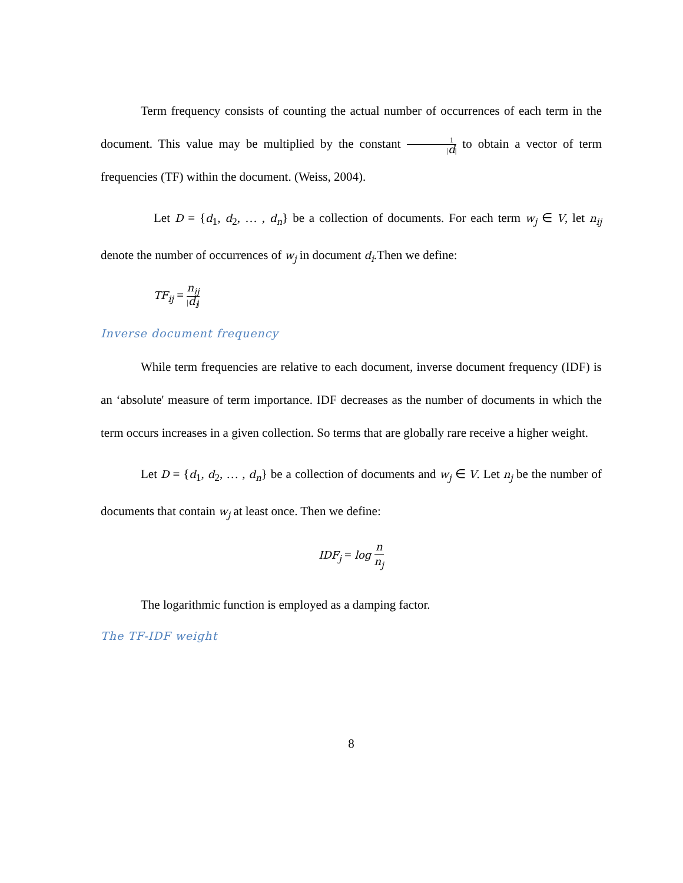Term frequency consists of counting the actual number of occurrences of each term in the document. This value may be multiplied by the constant 1 |d| to obtain a vector of term frequencies (TF) within the document. (Weiss, 2004).
Let D = {d<sub>1</sub>, d<sub>2</sub>, … , d<sub>n</sub>} be a collection of documents. For each term w<sub>j</sub> ∈ V, let n<sub>ij</sub> denote the number of occurrences of w<sub>j</sub> in document d<sub>i</sub>.Then we define:
TF<sub>ij</sub> = n<sub>ij</sub> |d<sub>i</sub>|
Inverse document frequency
While term frequencies are relative to each document, inverse document frequency (IDF) is an ‘absolute' measure of term importance. IDF decreases as the number of documents in which the term occurs increases in a given collection. So terms that are globally rare receive a higher weight.
Let D = {d<sub>1</sub>, d<sub>2</sub>, … , d<sub>n</sub>} be a collection of documents and w<sub>j</sub> ∈ V. Let n<sub>j</sub> be the number of documents that contain w<sub>j</sub> at least once. Then we define:
IDF<sub>j</sub> = log n n<sub>j</sub>
The logarithmic function is employed as a damping factor.
The TF-IDF weight
8